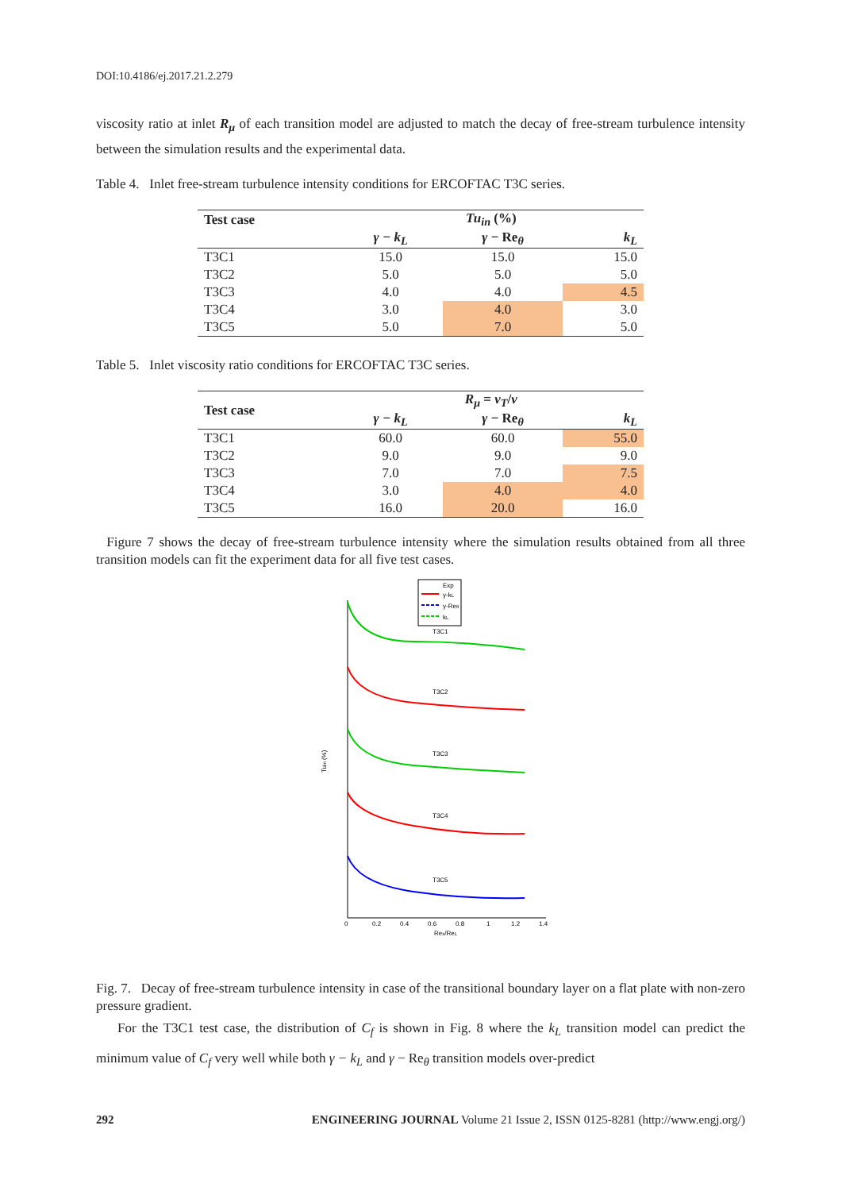DOI:10.4186/ej.2017.21.2.279
viscosity ratio at inlet R<sub>μ</sub> of each transition model are adjusted to match the decay of free-stream turbulence intensity between the simulation results and the experimental data.
Table 4. Inlet free-stream turbulence intensity conditions for ERCOFTAC T3C series.
| Test case | Tu<sub>in</sub> (%) | | |
| --- | --- | --- | --- |
| | γ − k<sub>L</sub> | γ − Re<sub>θ</sub> | k<sub>L</sub> |
| T3C1 | 15.0 | 15.0 | 15.0 |
| T3C2 | 5.0 | 5.0 | 5.0 |
| T3C3 | 4.0 | 4.0 | 4.5 |
| T3C4 | 3.0 | 4.0 | 3.0 |
| T3C5 | 5.0 | 7.0 | 5.0 |
Table 5. Inlet viscosity ratio conditions for ERCOFTAC T3C series.
| Test case | R<sub>μ</sub> = ν<sub>T</sub> / ν | | |
| --- | --- | --- | --- |
| | γ − k<sub>L</sub> | γ − Re<sub>θ</sub> | k<sub>L</sub> |
| T3C1 | 60.0 | 60.0 | 55.0 |
| T3C2 | 9.0 | 9.0 | 9.0 |
| T3C3 | 7.0 | 7.0 | 7.5 |
| T3C4 | 3.0 | 4.0 | 4.0 |
| T3C5 | 16.0 | 20.0 | 16.0 |
Figure 7 shows the decay of free-stream turbulence intensity where the simulation results obtained from all three transition models can fit the experiment data for all five test cases.
Exp
γ-kL
γ-Reθ
kL
T3C1
T3C2
T3C3
T3C4
T3C5
0
0.2
0.4
0.6
0.8
1
1.2
1.4
Rex/ReL
Tuin (%)
Fig. 7. Decay of free-stream turbulence intensity in case of the transitional boundary layer on a flat plate with non-zero pressure gradient.
For the T3C1 test case, the distribution of C<sub>f</sub> is shown in Fig. 8 where the k<sub>L</sub> transition model can predict the minimum value of C<sub>f</sub> very well while both γ − k<sub>L</sub> and γ − Re<sub>θ</sub> transition models over-predict
292 ENGINEERING JOURNAL Volume 21 Issue 2, ISSN 0125-8281 (http://www.engj.org/)